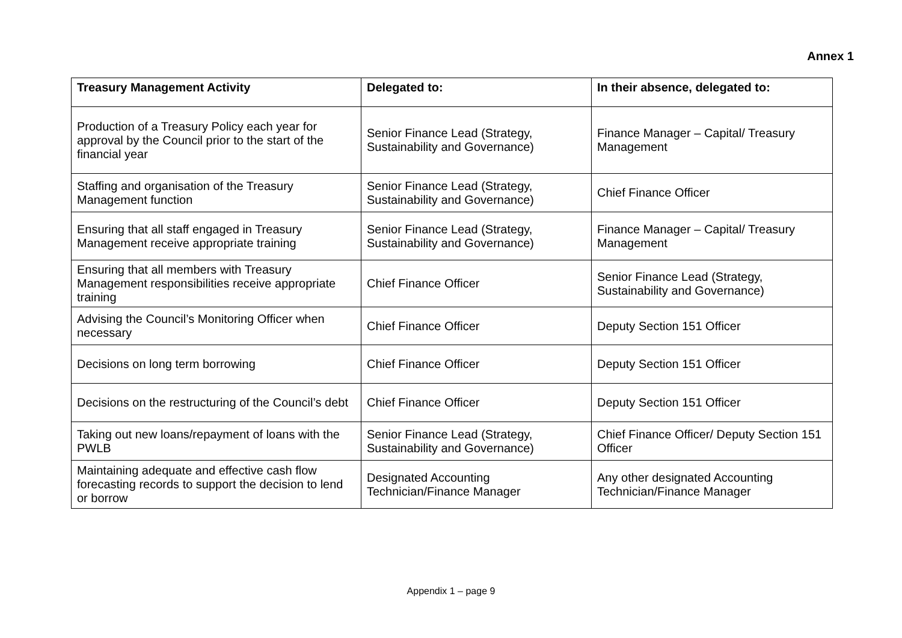Annex 1
| Treasury Management Activity | Delegated to: | In their absence, delegated to: |
| --- | --- | --- |
| Production of a Treasury Policy each year for approval by the Council prior to the start of the financial year | Senior Finance Lead (Strategy, Sustainability and Governance) | Finance Manager – Capital/ Treasury Management |
| Staffing and organisation of the Treasury Management function | Senior Finance Lead (Strategy, Sustainability and Governance) | Chief Finance Officer |
| Ensuring that all staff engaged in Treasury Management receive appropriate training | Senior Finance Lead (Strategy, Sustainability and Governance) | Finance Manager – Capital/ Treasury Management |
| Ensuring that all members with Treasury Management responsibilities receive appropriate training | Chief Finance Officer | Senior Finance Lead (Strategy, Sustainability and Governance) |
| Advising the Council’s Monitoring Officer when necessary | Chief Finance Officer | Deputy Section 151 Officer |
| Decisions on long term borrowing | Chief Finance Officer | Deputy Section 151 Officer |
| Decisions on the restructuring of the Council’s debt | Chief Finance Officer | Deputy Section 151 Officer |
| Taking out new loans/repayment of loans with the PWLB | Senior Finance Lead (Strategy, Sustainability and Governance) | Chief Finance Officer/ Deputy Section 151 Officer |
| Maintaining adequate and effective cash flow forecasting records to support the decision to lend or borrow | Designated Accounting Technician/Finance Manager | Any other designated Accounting Technician/Finance Manager |
Appendix 1 – page 9